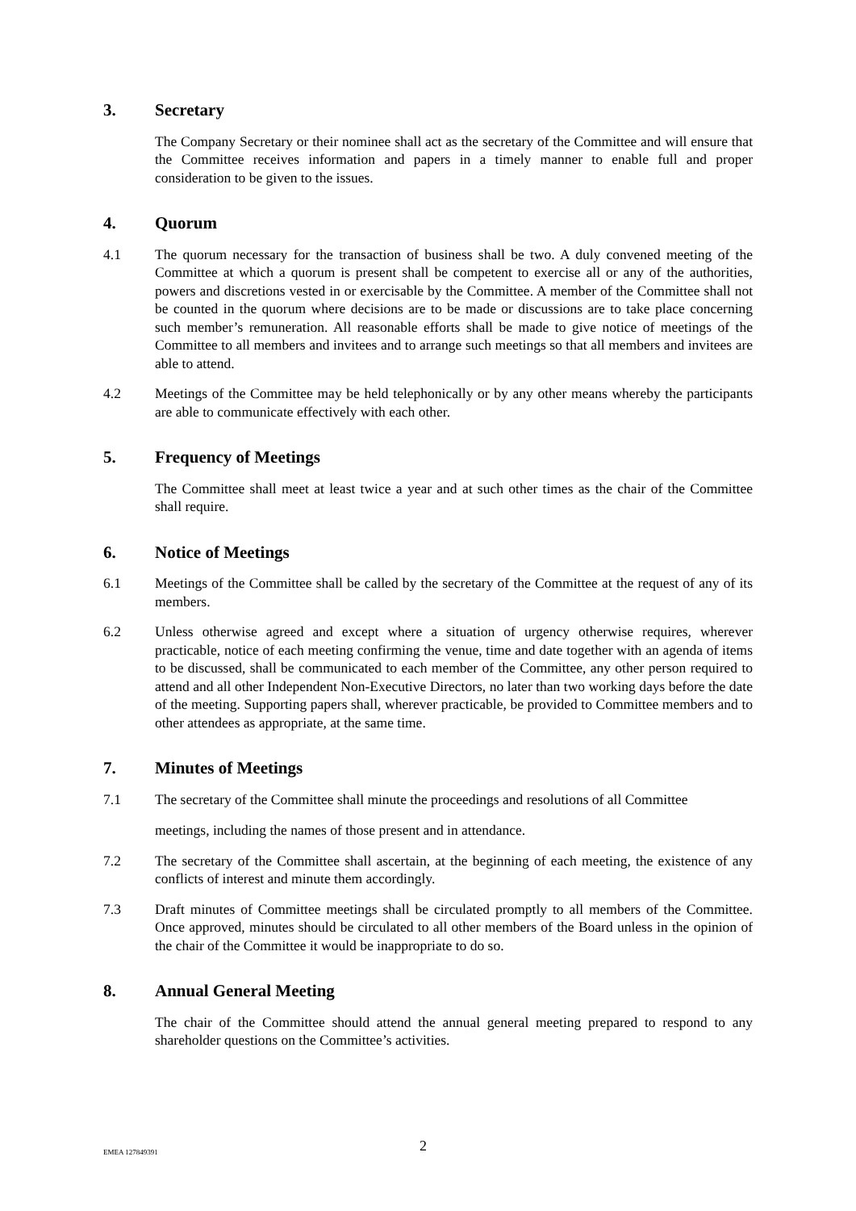3. Secretary
The Company Secretary or their nominee shall act as the secretary of the Committee and will ensure that the Committee receives information and papers in a timely manner to enable full and proper consideration to be given to the issues.
4. Quorum
4.1 The quorum necessary for the transaction of business shall be two. A duly convened meeting of the Committee at which a quorum is present shall be competent to exercise all or any of the authorities, powers and discretions vested in or exercisable by the Committee. A member of the Committee shall not be counted in the quorum where decisions are to be made or discussions are to take place concerning such member’s remuneration. All reasonable efforts shall be made to give notice of meetings of the Committee to all members and invitees and to arrange such meetings so that all members and invitees are able to attend.
4.2 Meetings of the Committee may be held telephonically or by any other means whereby the participants are able to communicate effectively with each other.
5. Frequency of Meetings
The Committee shall meet at least twice a year and at such other times as the chair of the Committee shall require.
6. Notice of Meetings
6.1 Meetings of the Committee shall be called by the secretary of the Committee at the request of any of its members.
6.2 Unless otherwise agreed and except where a situation of urgency otherwise requires, wherever practicable, notice of each meeting confirming the venue, time and date together with an agenda of items to be discussed, shall be communicated to each member of the Committee, any other person required to attend and all other Independent Non-Executive Directors, no later than two working days before the date of the meeting. Supporting papers shall, wherever practicable, be provided to Committee members and to other attendees as appropriate, at the same time.
7. Minutes of Meetings
7.1 The secretary of the Committee shall minute the proceedings and resolutions of all Committee
meetings, including the names of those present and in attendance.
7.2 The secretary of the Committee shall ascertain, at the beginning of each meeting, the existence of any conflicts of interest and minute them accordingly.
7.3 Draft minutes of Committee meetings shall be circulated promptly to all members of the Committee. Once approved, minutes should be circulated to all other members of the Board unless in the opinion of the chair of the Committee it would be inappropriate to do so.
8. Annual General Meeting
The chair of the Committee should attend the annual general meeting prepared to respond to any shareholder questions on the Committee’s activities.
EMEA 127849391 2